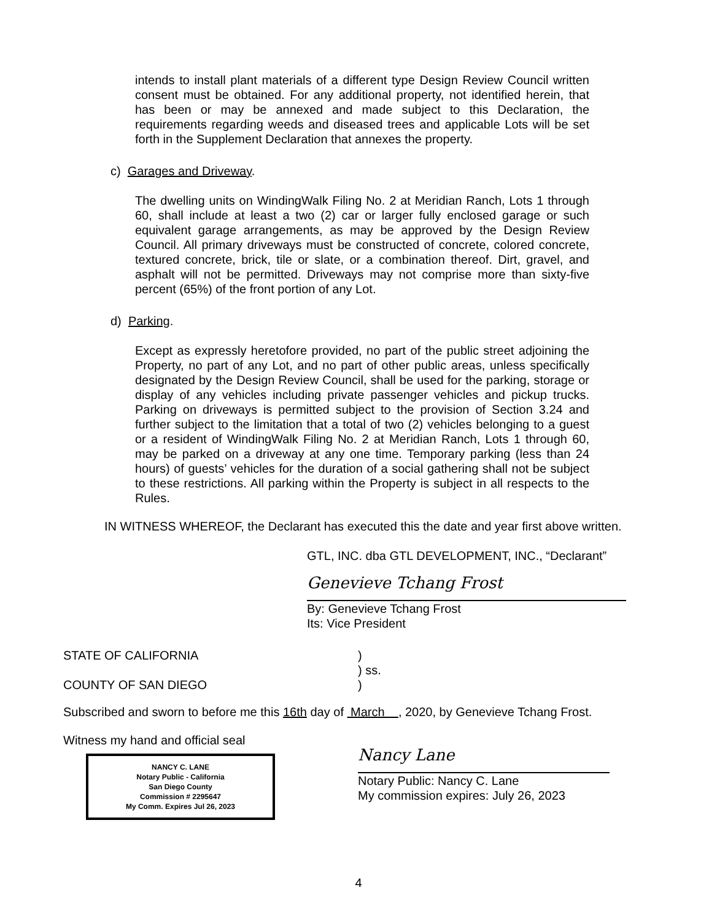intends to install plant materials of a different type Design Review Council written consent must be obtained. For any additional property, not identified herein, that has been or may be annexed and made subject to this Declaration, the requirements regarding weeds and diseased trees and applicable Lots will be set forth in the Supplement Declaration that annexes the property.
c) Garages and Driveway.
The dwelling units on WindingWalk Filing No. 2 at Meridian Ranch, Lots 1 through 60, shall include at least a two (2) car or larger fully enclosed garage or such equivalent garage arrangements, as may be approved by the Design Review Council. All primary driveways must be constructed of concrete, colored concrete, textured concrete, brick, tile or slate, or a combination thereof. Dirt, gravel, and asphalt will not be permitted. Driveways may not comprise more than sixty-five percent (65%) of the front portion of any Lot.
d) Parking.
Except as expressly heretofore provided, no part of the public street adjoining the Property, no part of any Lot, and no part of other public areas, unless specifically designated by the Design Review Council, shall be used for the parking, storage or display of any vehicles including private passenger vehicles and pickup trucks. Parking on driveways is permitted subject to the provision of Section 3.24 and further subject to the limitation that a total of two (2) vehicles belonging to a guest or a resident of WindingWalk Filing No. 2 at Meridian Ranch, Lots 1 through 60, may be parked on a driveway at any one time. Temporary parking (less than 24 hours) of guests’ vehicles for the duration of a social gathering shall not be subject to these restrictions. All parking within the Property is subject in all respects to the Rules.
IN WITNESS WHEREOF, the Declarant has executed this the date and year first above written.
GTL, INC. dba GTL DEVELOPMENT, INC., “Declarant”
Genevieve Tchang Frost
By: Genevieve Tchang Frost
Its: Vice President
STATE OF CALIFORNIA
COUNTY OF SAN DIEGO
)
) ss.
)
Subscribed and sworn to before me this 16th day of March , 2020, by Genevieve Tchang Frost.
Witness my hand and official seal
NANCY C. LANE
Notary Public - California
San Diego County
Commission # 2295647
My Comm. Expires Jul 26, 2023
Nancy Lane
Notary Public: Nancy C. Lane
My commission expires: July 26, 2023
4